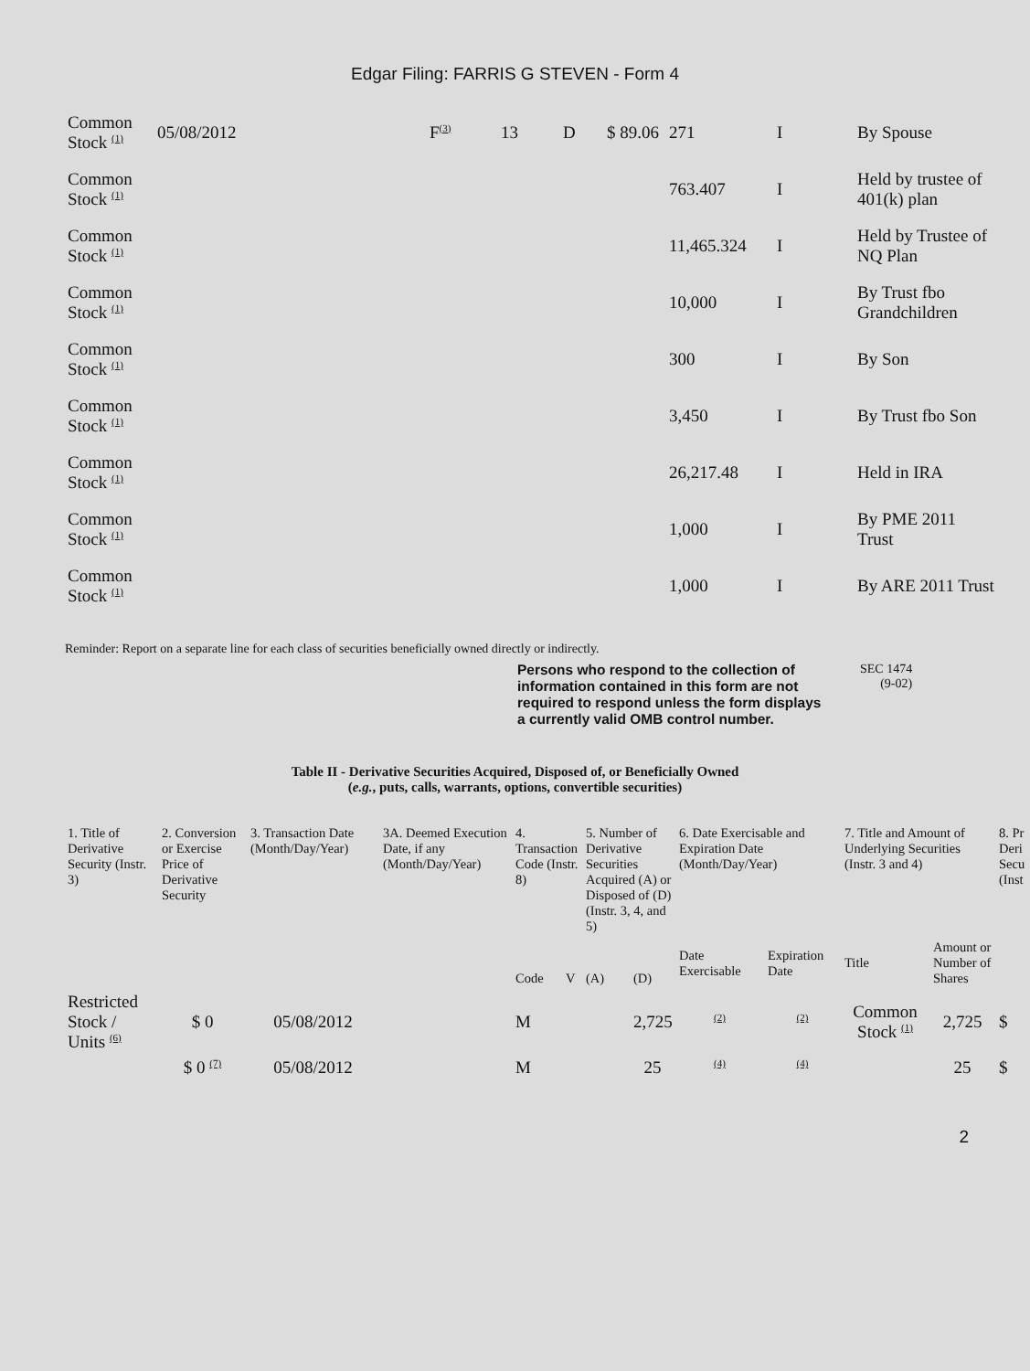Edgar Filing: FARRIS G STEVEN - Form 4
| Common Stock <sup>(1)</sup> | 05/08/2012 | F<sup>(3)</sup> | 13 | D | $ 89.06 | 271 | I | By Spouse |
| Common Stock <sup>(1)</sup> | | | | | | 763.407 | I | Held by trustee of 401(k) plan |
| Common Stock <sup>(1)</sup> | | | | | | 11,465.324 | I | Held by Trustee of NQ Plan |
| Common Stock <sup>(1)</sup> | | | | | | 10,000 | I | By Trust fbo Grandchildren |
| Common Stock <sup>(1)</sup> | | | | | | 300 | I | By Son |
| Common Stock <sup>(1)</sup> | | | | | | 3,450 | I | By Trust fbo Son |
| Common Stock <sup>(1)</sup> | | | | | | 26,217.48 | I | Held in IRA |
| Common Stock <sup>(1)</sup> | | | | | | 1,000 | I | By PME 2011 Trust |
| Common Stock <sup>(1)</sup> | | | | | | 1,000 | I | By ARE 2011 Trust |
Reminder: Report on a separate line for each class of securities beneficially owned directly or indirectly.
Persons who respond to the collection of information contained in this form are not required to respond unless the form displays a currently valid OMB control number.
SEC 1474
(9-02)
Table II - Derivative Securities Acquired, Disposed of, or Beneficially Owned
(e.g., puts, calls, warrants, options, convertible securities)
| 1. Title of Derivative Security (Instr. 3) | 2. Conversion or Exercise Price of Derivative Security | 3. Transaction Date (Month/Day/Year) | 3A. Deemed Execution Date, if any (Month/Day/Year) | 4. Transaction Code (Instr. 8) | | 5. Number of Derivative Securities Acquired (A) or Disposed of (D) (Instr. 3, 4, and 5) | | 6. Date Exercisable and Expiration Date (Month/Day/Year) | | 7. Title and Amount of Underlying Securities (Instr. 3 and 4) | | 8. Pr Deri Secu (Inst |
| --- | --- | --- | --- | --- | --- | --- | --- | --- | --- | --- | --- | --- |
| | | | | Code | V | (A) | (D) | Date Exercisable | Expiration Date | Title | Amount or Number of Shares | |
| Restricted Stock / Units <sup>(6)</sup> | $ 0 | 05/08/2012 | | M | | | 2,725 | <sup>(2)</sup> | <sup>(2)</sup> | Common Stock <sup>(1)</sup> | 2,725 | $ |
| | $ 0 <sup>(7)</sup> | 05/08/2012 | | M | | | 25 | <sup>(4)</sup> | <sup>(4)</sup> | | 25 | $ |
2